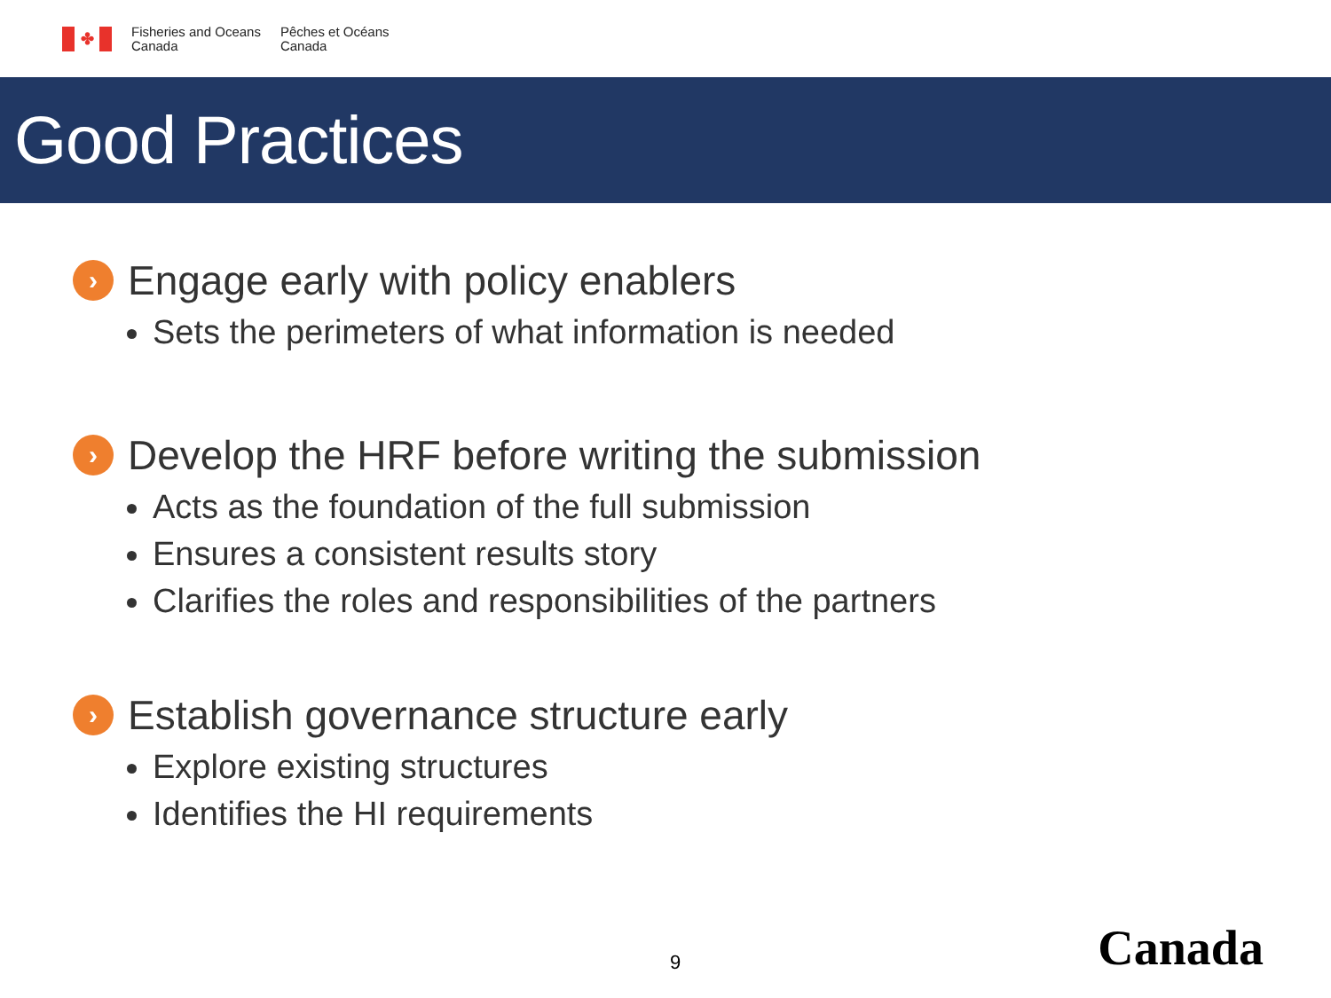✤
Fisheries and Oceans
Canada
Pêches et Océans
Canada
Good Practices
› Engage early with policy enablers
Sets the perimeters of what information is needed
› Develop the HRF before writing the submission
Acts as the foundation of the full submission
Ensures a consistent results story
Clarifies the roles and responsibilities of the partners
› Establish governance structure early
Explore existing structures
Identifies the HI requirements
9 Canada